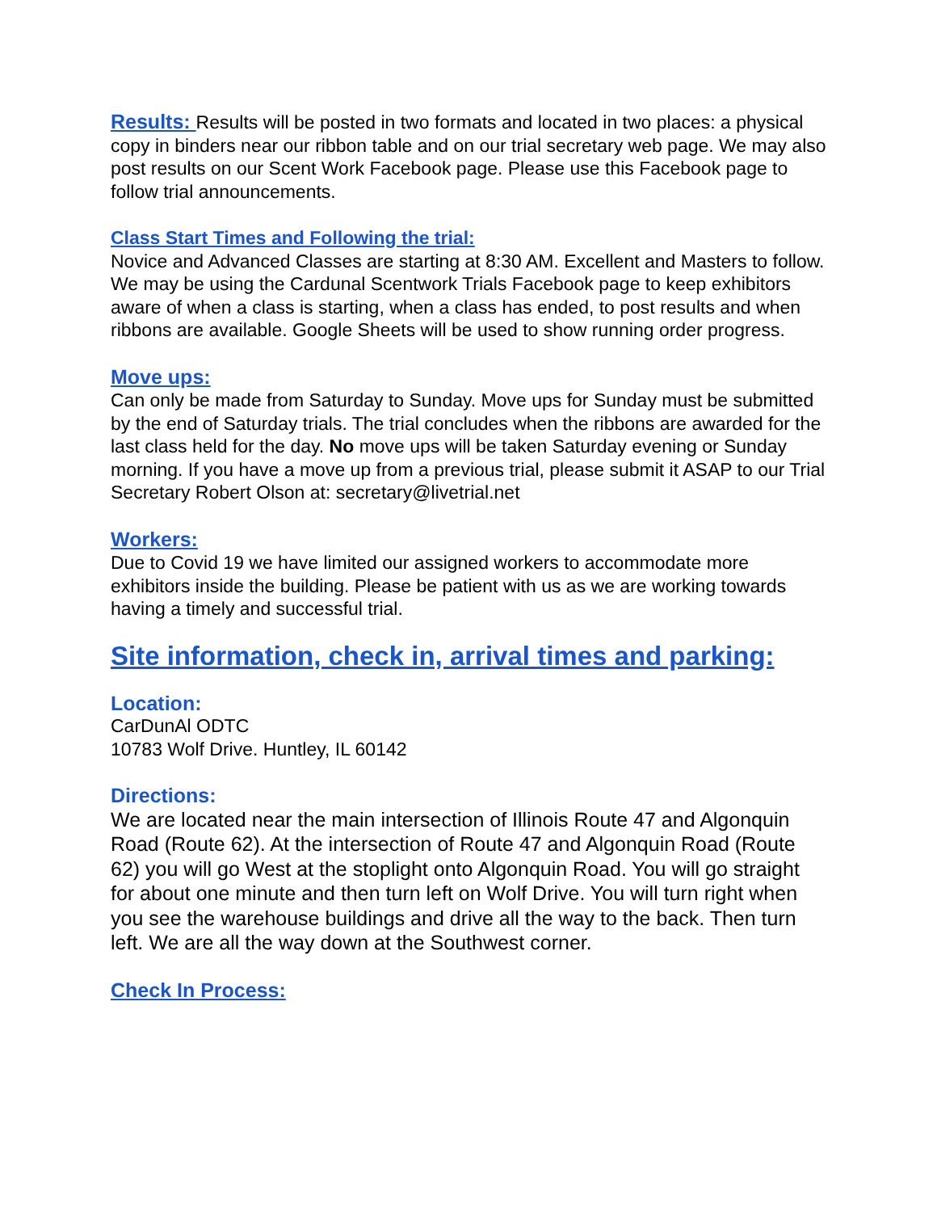Results: Results will be posted in two formats and located in two places: a physical copy in binders near our ribbon table and on our trial secretary web page. We may also post results on our Scent Work Facebook page. Please use this Facebook page to follow trial announcements.
Class Start Times and Following the trial:
Novice and Advanced Classes are starting at 8:30 AM. Excellent and Masters to follow.
We may be using the Cardunal Scentwork Trials Facebook page to keep exhibitors aware of when a class is starting, when a class has ended, to post results and when ribbons are available. Google Sheets will be used to show running order progress.
Move ups:
Can only be made from Saturday to Sunday. Move ups for Sunday must be submitted by the end of Saturday trials. The trial concludes when the ribbons are awarded for the last class held for the day. No move ups will be taken Saturday evening or Sunday morning. If you have a move up from a previous trial, please submit it ASAP to our Trial Secretary Robert Olson at: secretary@livetrial.net
Workers:
Due to Covid 19 we have limited our assigned workers to accommodate more exhibitors inside the building. Please be patient with us as we are working towards having a timely and successful trial.
Site information, check in, arrival times and parking:
Location:
CarDunAl ODTC
10783 Wolf Drive. Huntley, IL 60142
Directions:
We are located near the main intersection of Illinois Route 47 and Algonquin Road (Route 62). At the intersection of Route 47 and Algonquin Road (Route 62) you will go West at the stoplight onto Algonquin Road. You will go straight for about one minute and then turn left on Wolf Drive. You will turn right when you see the warehouse buildings and drive all the way to the back. Then turn left. We are all the way down at the Southwest corner.
Check In Process: